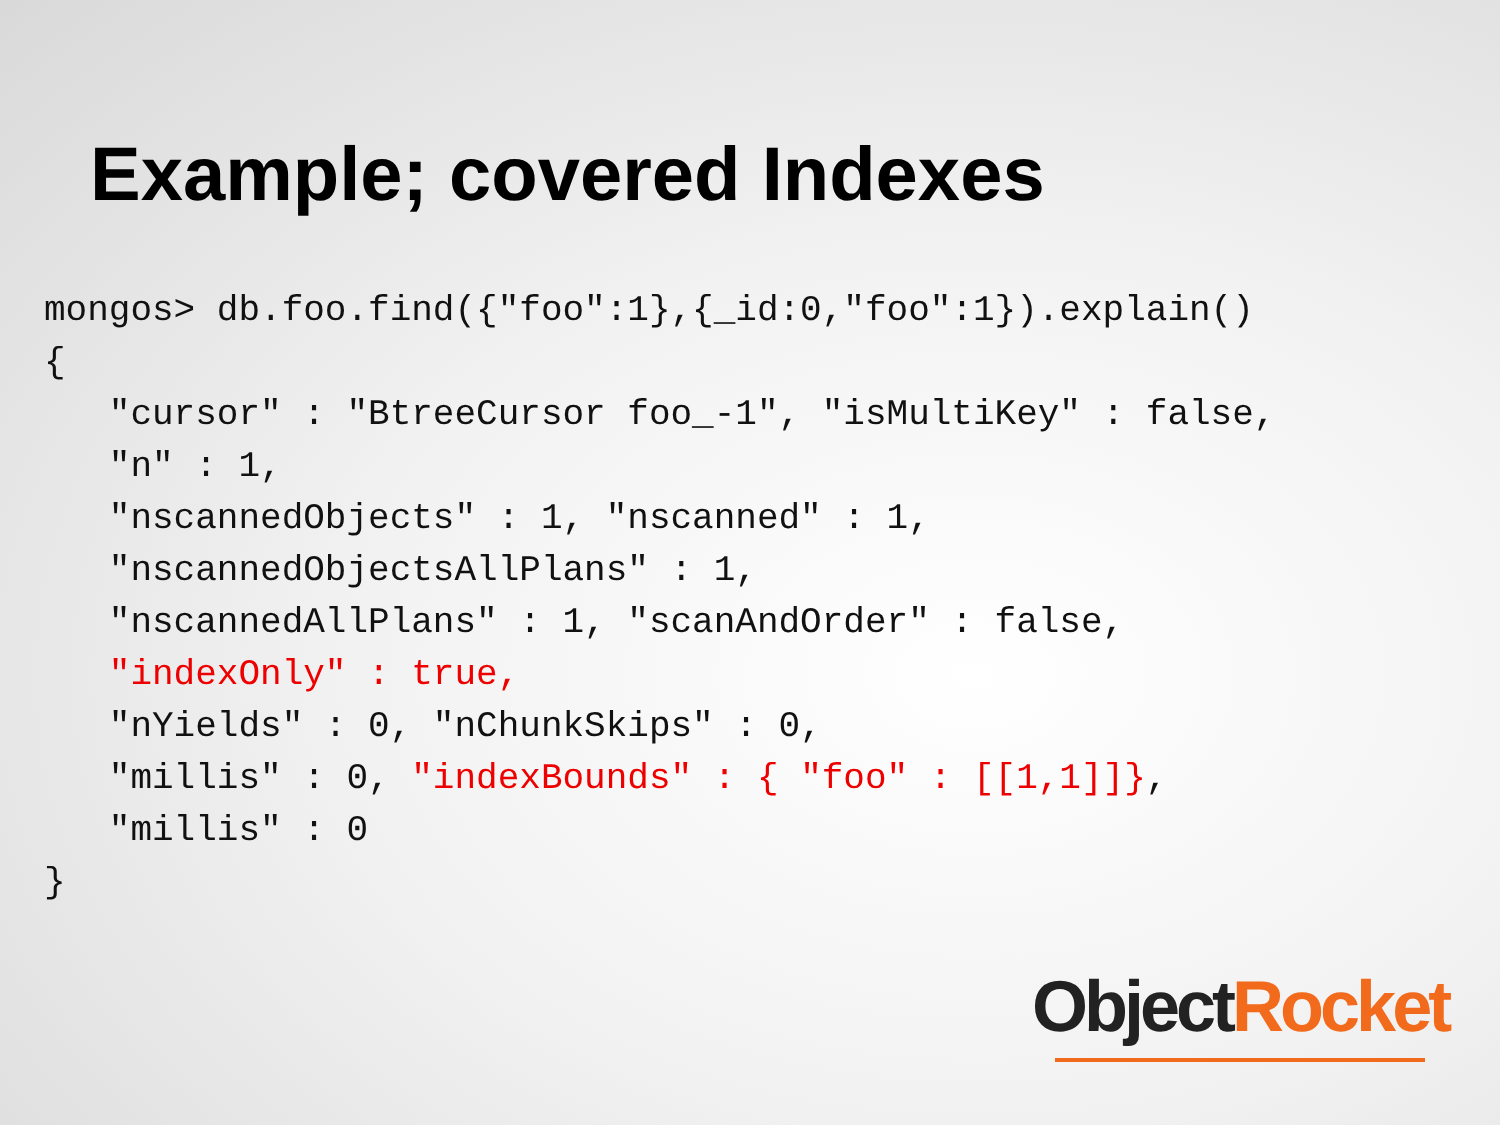Example; covered Indexes
mongos> db.foo.find({"foo":1},{_id:0,"foo":1}).explain()
{
   "cursor" : "BtreeCursor foo_-1", "isMultiKey" : false,
   "n" : 1,
   "nscannedObjects" : 1, "nscanned" : 1,
   "nscannedObjectsAllPlans" : 1,
   "nscannedAllPlans" : 1, "scanAndOrder" : false,
   "indexOnly" : true,
   "nYields" : 0, "nChunkSkips" : 0,
   "millis" : 0, "indexBounds" : { "foo" : [[1,1]]},
   "millis" : 0
}
Object Rocket